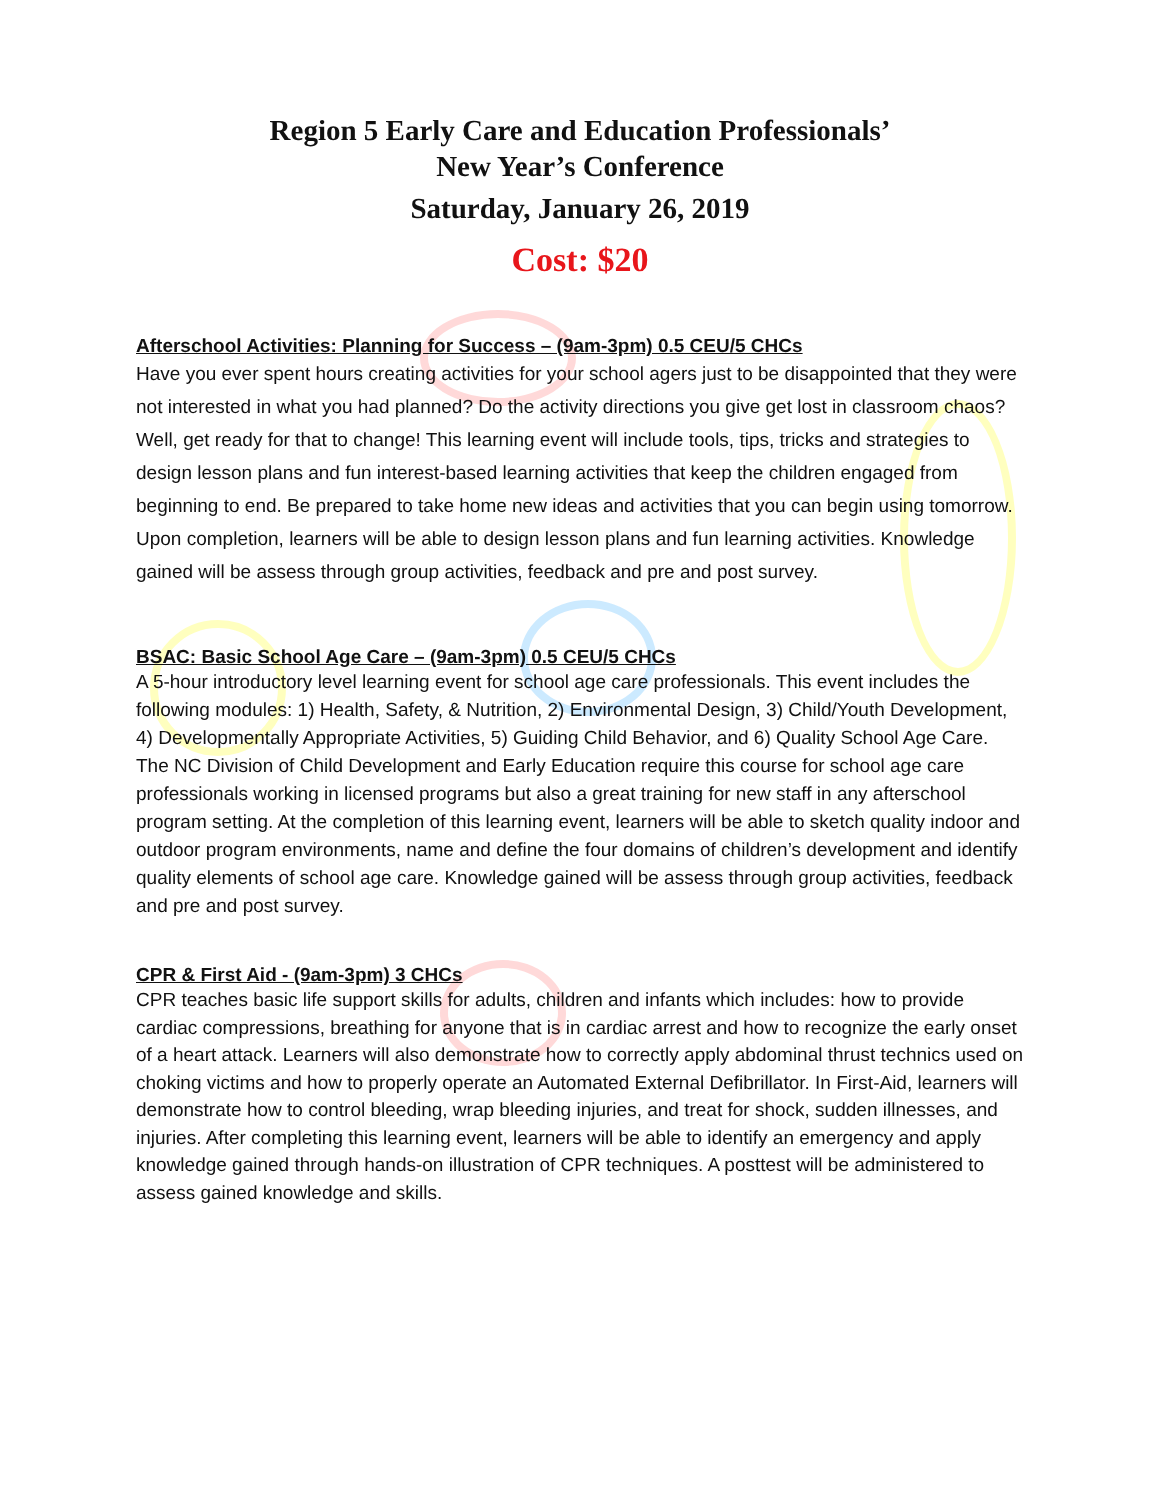Region 5 Early Care and Education Professionals’
New Year’s Conference
Saturday, January 26, 2019
Cost: $20
Afterschool Activities: Planning for Success – (9am-3pm) 0.5 CEU/5 CHCs
Have you ever spent hours creating activities for your school agers just to be disappointed that they were not interested in what you had planned? Do the activity directions you give get lost in classroom chaos? Well, get ready for that to change! This learning event will include tools, tips, tricks and strategies to design lesson plans and fun interest-based learning activities that keep the children engaged from beginning to end. Be prepared to take home new ideas and activities that you can begin using tomorrow. Upon completion, learners will be able to design lesson plans and fun learning activities. Knowledge gained will be assess through group activities, feedback and pre and post survey.
BSAC: Basic School Age Care – (9am-3pm) 0.5 CEU/5 CHCs
A 5-hour introductory level learning event for school age care professionals. This event includes the following modules: 1) Health, Safety, & Nutrition, 2) Environmental Design, 3) Child/Youth Development, 4) Developmentally Appropriate Activities, 5) Guiding Child Behavior, and 6) Quality School Age Care. The NC Division of Child Development and Early Education require this course for school age care professionals working in licensed programs but also a great training for new staff in any afterschool program setting. At the completion of this learning event, learners will be able to sketch quality indoor and outdoor program environments, name and define the four domains of children’s development and identify quality elements of school age care. Knowledge gained will be assess through group activities, feedback and pre and post survey.
CPR & First Aid - (9am-3pm) 3 CHCs
CPR teaches basic life support skills for adults, children and infants which includes: how to provide cardiac compressions, breathing for anyone that is in cardiac arrest and how to recognize the early onset of a heart attack. Learners will also demonstrate how to correctly apply abdominal thrust technics used on choking victims and how to properly operate an Automated External Defibrillator. In First-Aid, learners will demonstrate how to control bleeding, wrap bleeding injuries, and treat for shock, sudden illnesses, and injuries. After completing this learning event, learners will be able to identify an emergency and apply knowledge gained through hands-on illustration of CPR techniques. A posttest will be administered to assess gained knowledge and skills.